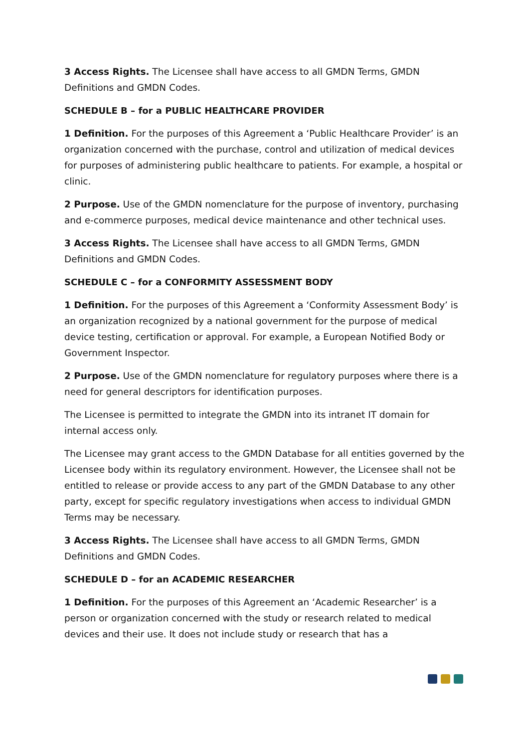3 Access Rights. The Licensee shall have access to all GMDN Terms, GMDN Definitions and GMDN Codes.
SCHEDULE B – for a PUBLIC HEALTHCARE PROVIDER
1 Definition. For the purposes of this Agreement a ‘Public Healthcare Provider’ is an organization concerned with the purchase, control and utilization of medical devices for purposes of administering public healthcare to patients. For example, a hospital or clinic.
2 Purpose. Use of the GMDN nomenclature for the purpose of inventory, purchasing and e-commerce purposes, medical device maintenance and other technical uses.
3 Access Rights. The Licensee shall have access to all GMDN Terms, GMDN Definitions and GMDN Codes.
SCHEDULE C – for a CONFORMITY ASSESSMENT BODY
1 Definition. For the purposes of this Agreement a ‘Conformity Assessment Body’ is an organization recognized by a national government for the purpose of medical device testing, certification or approval. For example, a European Notified Body or Government Inspector.
2 Purpose. Use of the GMDN nomenclature for regulatory purposes where there is a need for general descriptors for identification purposes.
The Licensee is permitted to integrate the GMDN into its intranet IT domain for internal access only.
The Licensee may grant access to the GMDN Database for all entities governed by the Licensee body within its regulatory environment. However, the Licensee shall not be entitled to release or provide access to any part of the GMDN Database to any other party, except for specific regulatory investigations when access to individual GMDN Terms may be necessary.
3 Access Rights. The Licensee shall have access to all GMDN Terms, GMDN Definitions and GMDN Codes.
SCHEDULE D – for an ACADEMIC RESEARCHER
1 Definition. For the purposes of this Agreement an ‘Academic Researcher’ is a person or organization concerned with the study or research related to medical devices and their use. It does not include study or research that has a